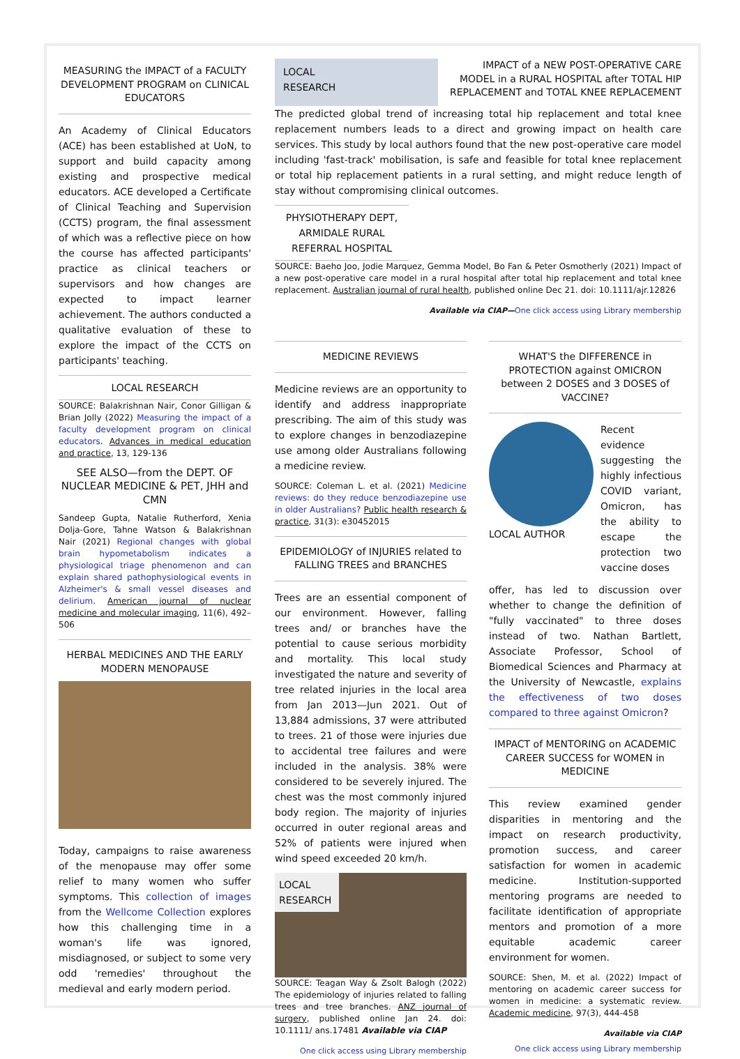MEASURING the IMPACT of a FACULTY DEVELOPMENT PROGRAM on CLINICAL EDUCATORS
An Academy of Clinical Educators (ACE) has been established at UoN, to support and build capacity among existing and prospective medical educators. ACE developed a Certificate of Clinical Teaching and Supervision (CCTS) program, the final assessment of which was a reflective piece on how the course has affected participants' practice as clinical teachers or supervisors and how changes are expected to impact learner achievement. The authors conducted a qualitative evaluation of these to explore the impact of the CCTS on participants' teaching.
LOCAL RESEARCH
SOURCE: Balakrishnan Nair, Conor Gilligan & Brian Jolly (2022) Measuring the impact of a faculty development program on clinical educators. Advances in medical education and practice, 13, 129-136
SEE ALSO—from the DEPT. OF NUCLEAR MEDICINE & PET, JHH and CMN
Sandeep Gupta, Natalie Rutherford, Xenia Dolja-Gore, Tahne Watson & Balakrishnan Nair (2021) Regional changes with global brain hypometabolism indicates a physiological triage phenomenon and can explain shared pathophysiological events in Alzheimer's & small vessel diseases and delirium. American journal of nuclear medicine and molecular imaging, 11(6), 492–506
HERBAL MEDICINES AND THE EARLY MODERN MENOPAUSE
Today, campaigns to raise awareness of the menopause may offer some relief to many women who suffer symptoms. This collection of images from the Wellcome Collection explores how this challenging time in a woman's life was ignored, misdiagnosed, or subject to some very odd 'remedies' throughout the medieval and early modern period.
LOCAL
RESEARCH
IMPACT of a NEW POST-OPERATIVE CARE MODEL in a RURAL HOSPITAL after TOTAL HIP REPLACEMENT and TOTAL KNEE REPLACEMENT
The predicted global trend of increasing total hip replacement and total knee replacement numbers leads to a direct and growing impact on health care services. This study by local authors found that the new post-operative care model including 'fast-track' mobilisation, is safe and feasible for total knee replacement or total hip replacement patients in a rural setting, and might reduce length of stay without compromising clinical outcomes.
PHYSIOTHERAPY DEPT, ARMIDALE RURAL REFERRAL HOSPITAL
SOURCE: Baeho Joo, Jodie Marquez, Gemma Model, Bo Fan & Peter Osmotherly (2021) Impact of a new post-operative care model in a rural hospital after total hip replacement and total knee replacement. Australian journal of rural health, published online Dec 21. doi: 10.1111/ajr.12826
Available via CIAP—One click access using Library membership
MEDICINE REVIEWS
Medicine reviews are an opportunity to identify and address inappropriate prescribing. The aim of this study was to explore changes in benzodiazepine use among older Australians following a medicine review.
SOURCE: Coleman L. et al. (2021) Medicine reviews: do they reduce benzodiazepine use in older Australians? Public health research & practice, 31(3): e30452015
EPIDEMIOLOGY of INJURIES related to FALLING TREES and BRANCHES
Trees are an essential component of our environment. However, falling trees and/ or branches have the potential to cause serious morbidity and mortality. This local study investigated the nature and severity of tree related injuries in the local area from Jan 2013—Jun 2021. Out of 13,884 admissions, 37 were attributed to trees. 21 of those were injuries due to accidental tree failures and were included in the analysis. 38% were considered to be severely injured. The chest was the most commonly injured body region. The majority of injuries occurred in outer regional areas and 52% of patients were injured when wind speed exceeded 20 km/h.
LOCAL RESEARCH
SOURCE: Teagan Way & Zsolt Balogh (2022) The epidemiology of injuries related to falling trees and tree branches. ANZ journal of surgery, published online Jan 24. doi: 10.1111/ ans.17481 Available via CIAP
One click access using Library membership
WHAT'S the DIFFERENCE in PROTECTION against OMICRON between 2 DOSES and 3 DOSES of VACCINE?
LOCAL AUTHOR Recent evidence suggesting the highly infectious COVID variant, Omicron, has the ability to escape the protection two vaccine doses
offer, has led to discussion over whether to change the definition of "fully vaccinated" to three doses instead of two. Nathan Bartlett, Associate Professor, School of Biomedical Sciences and Pharmacy at the University of Newcastle, explains the effectiveness of two doses compared to three against Omicron?
IMPACT of MENTORING on ACADEMIC CAREER SUCCESS for WOMEN in MEDICINE
This review examined gender disparities in mentoring and the impact on research productivity, promotion success, and career satisfaction for women in academic medicine. Institution-supported mentoring programs are needed to facilitate identification of appropriate mentors and promotion of a more equitable academic career environment for women.
SOURCE: Shen, M. et al. (2022) Impact of mentoring on academic career success for women in medicine: a systematic review. Academic medicine, 97(3), 444-458
Available via CIAP
One click access using Library membership